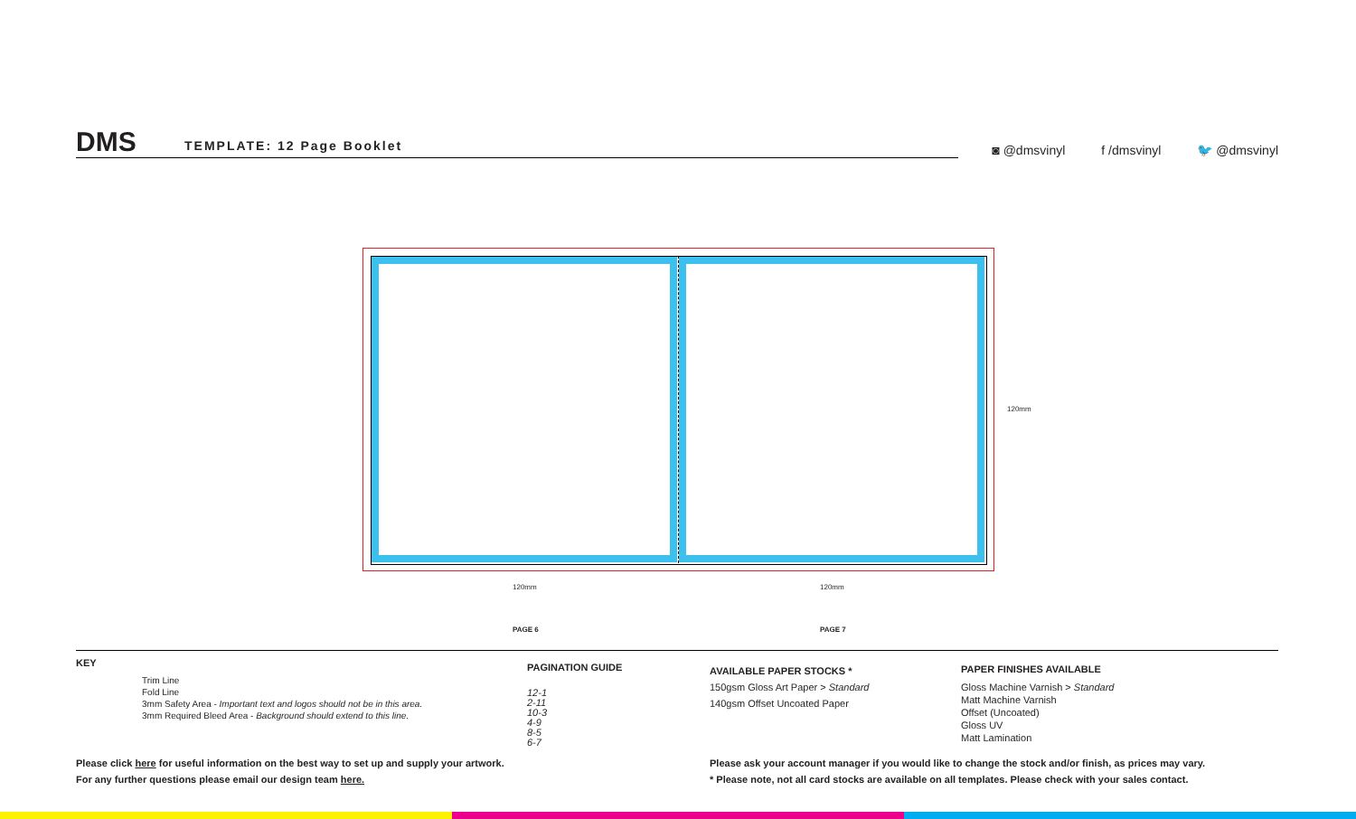DMS TEMPLATE: 12 Page Booklet
◙ @dmsvinyl f /dmsvinyl 🐦 @dmsvinyl
120mm
120mm 120mm
PAGE 6 PAGE 7
KEY
Trim Line
Fold Line
3mm Safety Area - Important text and logos should not be in this area.
3mm Required Bleed Area - Background should extend to this line.
PAGINATION GUIDE
12-1
2-11
10-3
4-9
8-5
6-7
AVAILABLE PAPER STOCKS *
150gsm Gloss Art Paper > Standard
140gsm Offset Uncoated Paper
PAPER FINISHES AVAILABLE
Gloss Machine Varnish > Standard
Matt Machine Varnish
Offset (Uncoated)
Gloss UV
Matt Lamination
Please click here for useful information on the best way to set up and supply your artwork.
For any further questions please email our design team here.
Please ask your account manager if you would like to change the stock and/or finish, as prices may vary.
* Please note, not all card stocks are available on all templates. Please check with your sales contact.